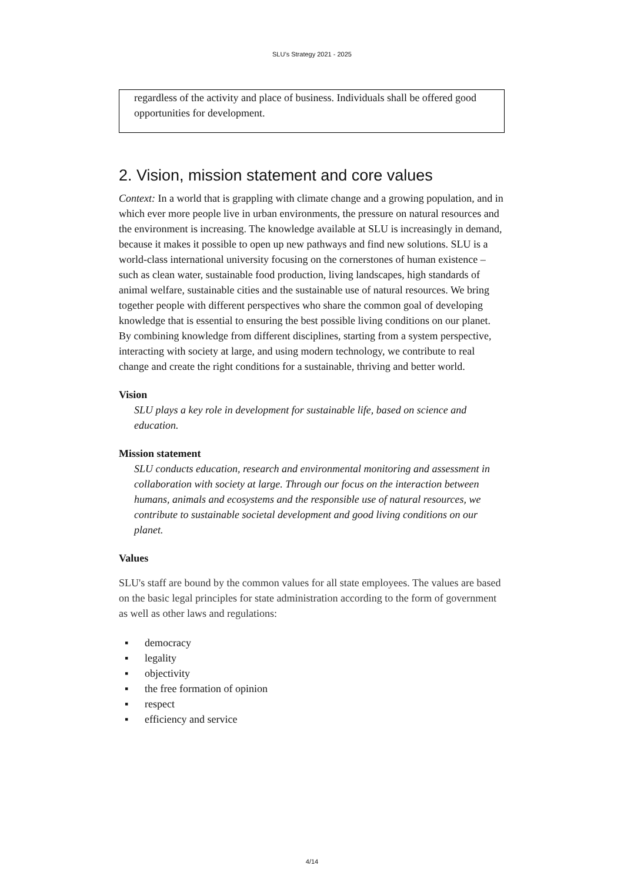SLU’s Strategy 2021 - 2025
regardless of the activity and place of business. Individuals shall be offered good opportunities for development.
2. Vision, mission statement and core values
Context: In a world that is grappling with climate change and a growing population, and in which ever more people live in urban environments, the pressure on natural resources and the environment is increasing. The knowledge available at SLU is increasingly in demand, because it makes it possible to open up new pathways and find new solutions. SLU is a world-class international university focusing on the cornerstones of human existence – such as clean water, sustainable food production, living landscapes, high standards of animal welfare, sustainable cities and the sustainable use of natural resources. We bring together people with different perspectives who share the common goal of developing knowledge that is essential to ensuring the best possible living conditions on our planet. By combining knowledge from different disciplines, starting from a system perspective, interacting with society at large, and using modern technology, we contribute to real change and create the right conditions for a sustainable, thriving and better world.
Vision
SLU plays a key role in development for sustainable life, based on science and education.
Mission statement
SLU conducts education, research and environmental monitoring and assessment in collaboration with society at large. Through our focus on the interaction between humans, animals and ecosystems and the responsible use of natural resources, we contribute to sustainable societal development and good living conditions on our planet.
Values
SLU's staff are bound by the common values for all state employees. The values are based on the basic legal principles for state administration according to the form of government as well as other laws and regulations:
▪ democracy
▪ legality
▪ objectivity
▪ the free formation of opinion
▪ respect
▪ efficiency and service
4/14